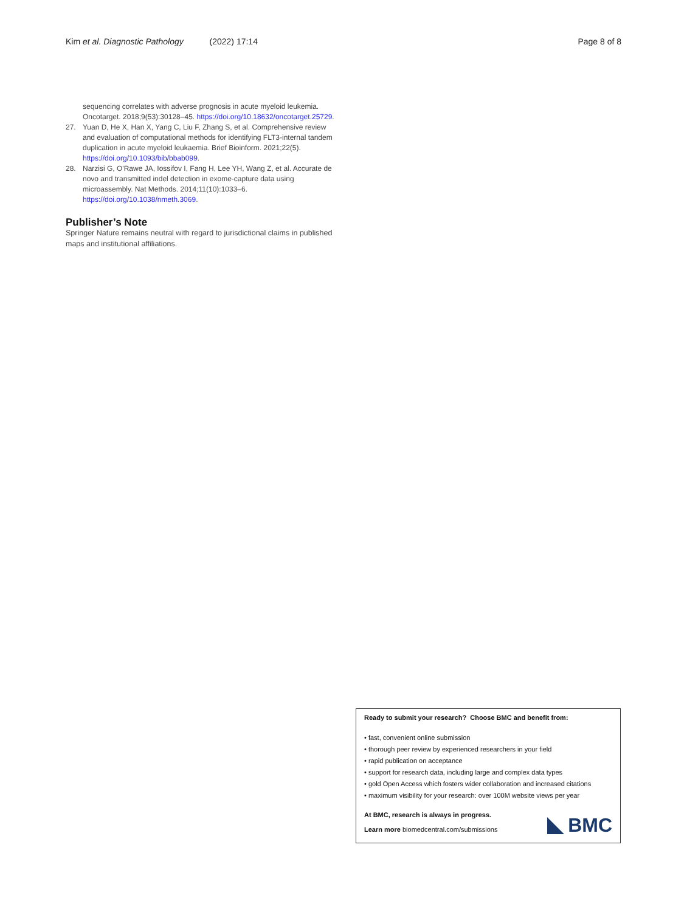Kim et al. Diagnostic Pathology (2022) 17:14 Page 8 of 8
sequencing correlates with adverse prognosis in acute myeloid leukemia. Oncotarget. 2018;9(53):30128–45. https://doi.org/10.18632/oncotarget.25729.
27. Yuan D, He X, Han X, Yang C, Liu F, Zhang S, et al. Comprehensive review and evaluation of computational methods for identifying FLT3-internal tandem duplication in acute myeloid leukaemia. Brief Bioinform. 2021;22(5). https://doi.org/10.1093/bib/bbab099.
28. Narzisi G, O'Rawe JA, Iossifov I, Fang H, Lee YH, Wang Z, et al. Accurate de novo and transmitted indel detection in exome-capture data using microassembly. Nat Methods. 2014;11(10):1033–6. https://doi.org/10.1038/nmeth.3069.
Publisher’s Note
Springer Nature remains neutral with regard to jurisdictional claims in published maps and institutional affiliations.
Ready to submit your research? Choose BMC and benefit from:
• fast, convenient online submission
• thorough peer review by experienced researchers in your field
• rapid publication on acceptance
• support for research data, including large and complex data types
• gold Open Access which fosters wider collaboration and increased citations
• maximum visibility for your research: over 100M website views per year
At BMC, research is always in progress.
Learn more biomedcentral.com/submissions
BMC